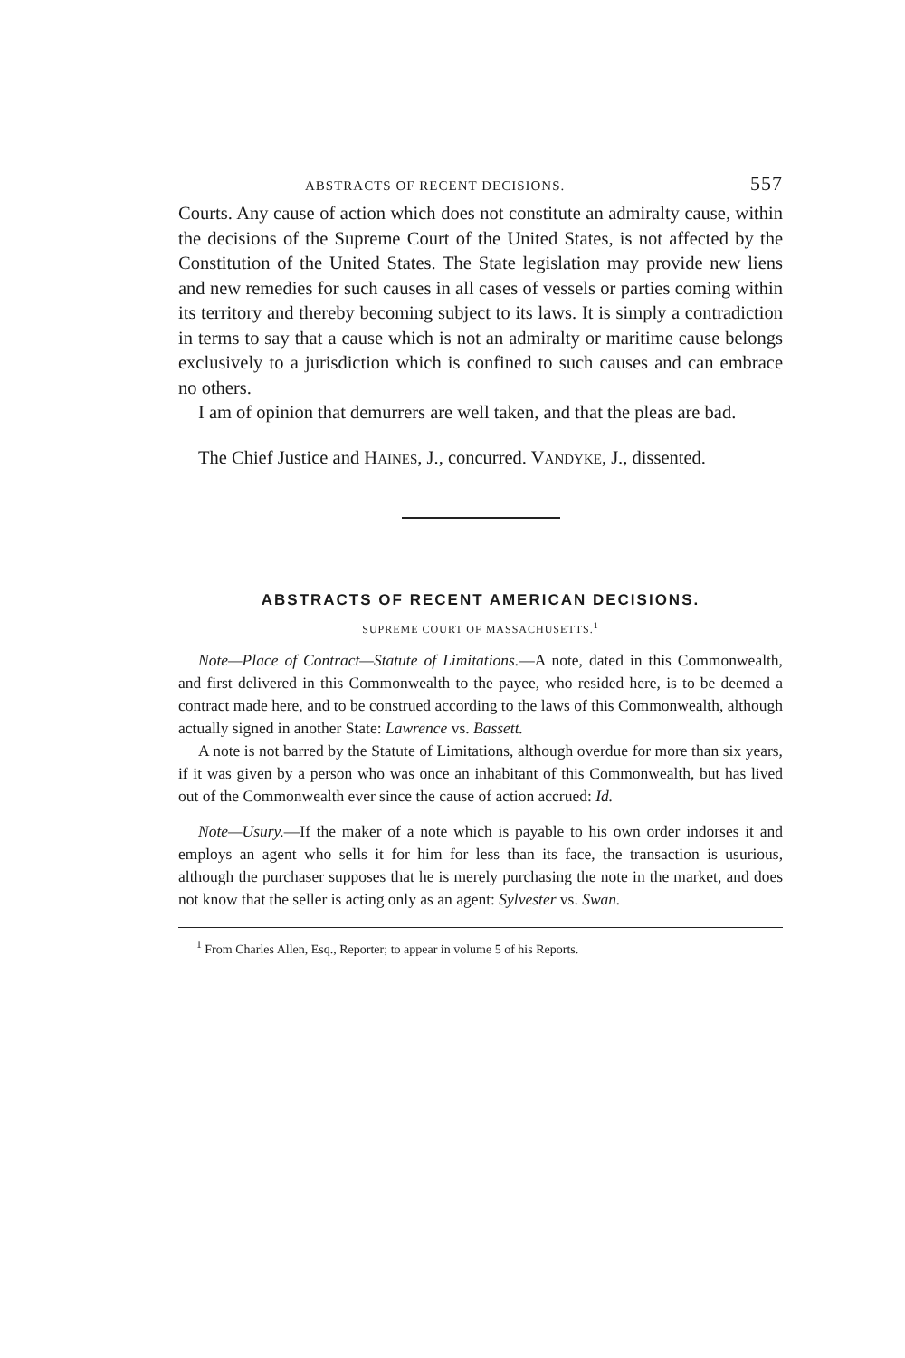ABSTRACTS OF RECENT DECISIONS. 557
Courts. Any cause of action which does not constitute an admiralty cause, within the decisions of the Supreme Court of the United States, is not affected by the Constitution of the United States. The State legislation may provide new liens and new remedies for such causes in all cases of vessels or parties coming within its territory and thereby becoming subject to its laws. It is simply a contradiction in terms to say that a cause which is not an admiralty or maritime cause belongs exclusively to a jurisdiction which is confined to such causes and can embrace no others.
I am of opinion that demurrers are well taken, and that the pleas are bad.
The Chief Justice and HAINES, J., concurred. VANDYKE, J., dissented.
ABSTRACTS OF RECENT AMERICAN DECISIONS.
SUPREME COURT OF MASSACHUSETTS.<sup>1</sup>
Note—Place of Contract—Statute of Limitations.—A note, dated in this Commonwealth, and first delivered in this Commonwealth to the payee, who resided here, is to be deemed a contract made here, and to be construed according to the laws of this Commonwealth, although actually signed in another State: Lawrence vs. Bassett.
A note is not barred by the Statute of Limitations, although overdue for more than six years, if it was given by a person who was once an inhabitant of this Commonwealth, but has lived out of the Commonwealth ever since the cause of action accrued: Id.
Note—Usury.—If the maker of a note which is payable to his own order indorses it and employs an agent who sells it for him for less than its face, the transaction is usurious, although the purchaser supposes that he is merely purchasing the note in the market, and does not know that the seller is acting only as an agent: Sylvester vs. Swan.
<sup>1</sup> From Charles Allen, Esq., Reporter; to appear in volume 5 of his Reports.